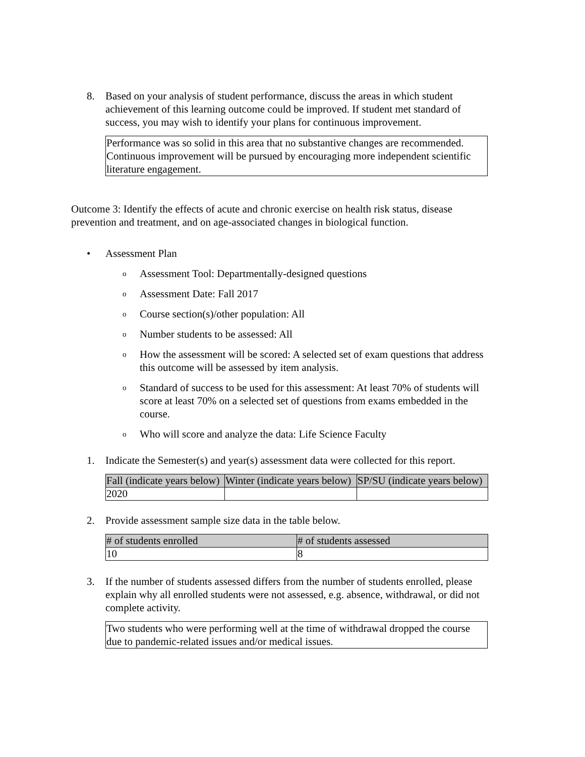8. Based on your analysis of student performance, discuss the areas in which student achievement of this learning outcome could be improved. If student met standard of success, you may wish to identify your plans for continuous improvement.
Performance was so solid in this area that no substantive changes are recommended. Continuous improvement will be pursued by encouraging more independent scientific literature engagement.
Outcome 3: Identify the effects of acute and chronic exercise on health risk status, disease prevention and treatment, and on age-associated changes in biological function.
• Assessment Plan
o
Assessment Tool: Departmentally-designed questions
o
Assessment Date: Fall 2017
o
Course section(s)/other population: All
o
Number students to be assessed: All
o
How the assessment will be scored: A selected set of exam questions that address this outcome will be assessed by item analysis.
o
Standard of success to be used for this assessment: At least 70% of students will score at least 70% on a selected set of questions from exams embedded in the course.
o
Who will score and analyze the data: Life Science Faculty
1. Indicate the Semester(s) and year(s) assessment data were collected for this report.
| Fall (indicate years below) | Winter (indicate years below) | SP/SU (indicate years below) |
| --- | --- | --- |
| 2020 | | |
2. Provide assessment sample size data in the table below.
| # of students enrolled | # of students assessed |
| --- | --- |
| 10 | 8 |
3. If the number of students assessed differs from the number of students enrolled, please explain why all enrolled students were not assessed, e.g. absence, withdrawal, or did not complete activity.
Two students who were performing well at the time of withdrawal dropped the course due to pandemic-related issues and/or medical issues.